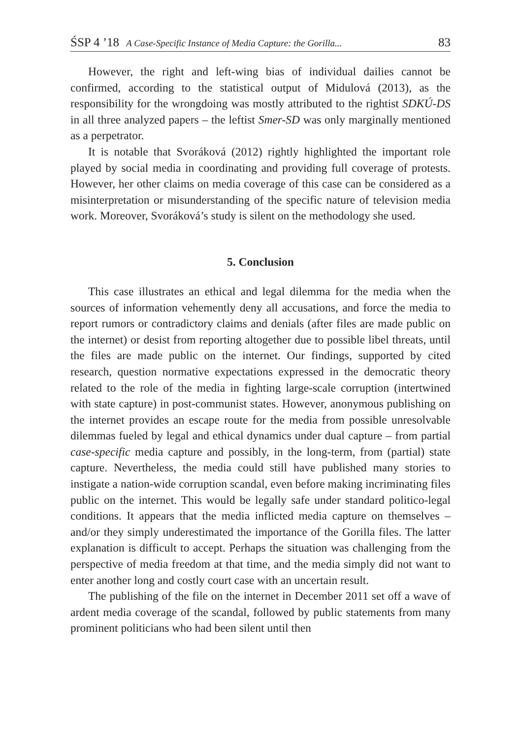ŚSP 4 ’18 A Case-Specific Instance of Media Capture: the Gorilla... 83
However, the right and left-wing bias of individual dailies cannot be confirmed, according to the statistical output of Midulová (2013), as the responsibility for the wrongdoing was mostly attributed to the rightist SDKÚ-DS in all three analyzed papers – the leftist Smer-SD was only marginally mentioned as a perpetrator.
It is notable that Svoráková (2012) rightly highlighted the important role played by social media in coordinating and providing full coverage of protests. However, her other claims on media coverage of this case can be considered as a misinterpretation or misunderstanding of the specific nature of television media work. Moreover, Svoráková’s study is silent on the methodology she used.
5. Conclusion
This case illustrates an ethical and legal dilemma for the media when the sources of information vehemently deny all accusations, and force the media to report rumors or contradictory claims and denials (after files are made public on the internet) or desist from reporting altogether due to possible libel threats, until the files are made public on the internet. Our findings, supported by cited research, question normative expectations expressed in the democratic theory related to the role of the media in fighting large-scale corruption (intertwined with state capture) in post-communist states. However, anonymous publishing on the internet provides an escape route for the media from possible unresolvable dilemmas fueled by legal and ethical dynamics under dual capture – from partial case-specific media capture and possibly, in the long-term, from (partial) state capture. Nevertheless, the media could still have published many stories to instigate a nation-wide corruption scandal, even before making incriminating files public on the internet. This would be legally safe under standard politico-legal conditions. It appears that the media inflicted media capture on themselves – and/or they simply underestimated the importance of the Gorilla files. The latter explanation is difficult to accept. Perhaps the situation was challenging from the perspective of media freedom at that time, and the media simply did not want to enter another long and costly court case with an uncertain result.
The publishing of the file on the internet in December 2011 set off a wave of ardent media coverage of the scandal, followed by public statements from many prominent politicians who had been silent until then